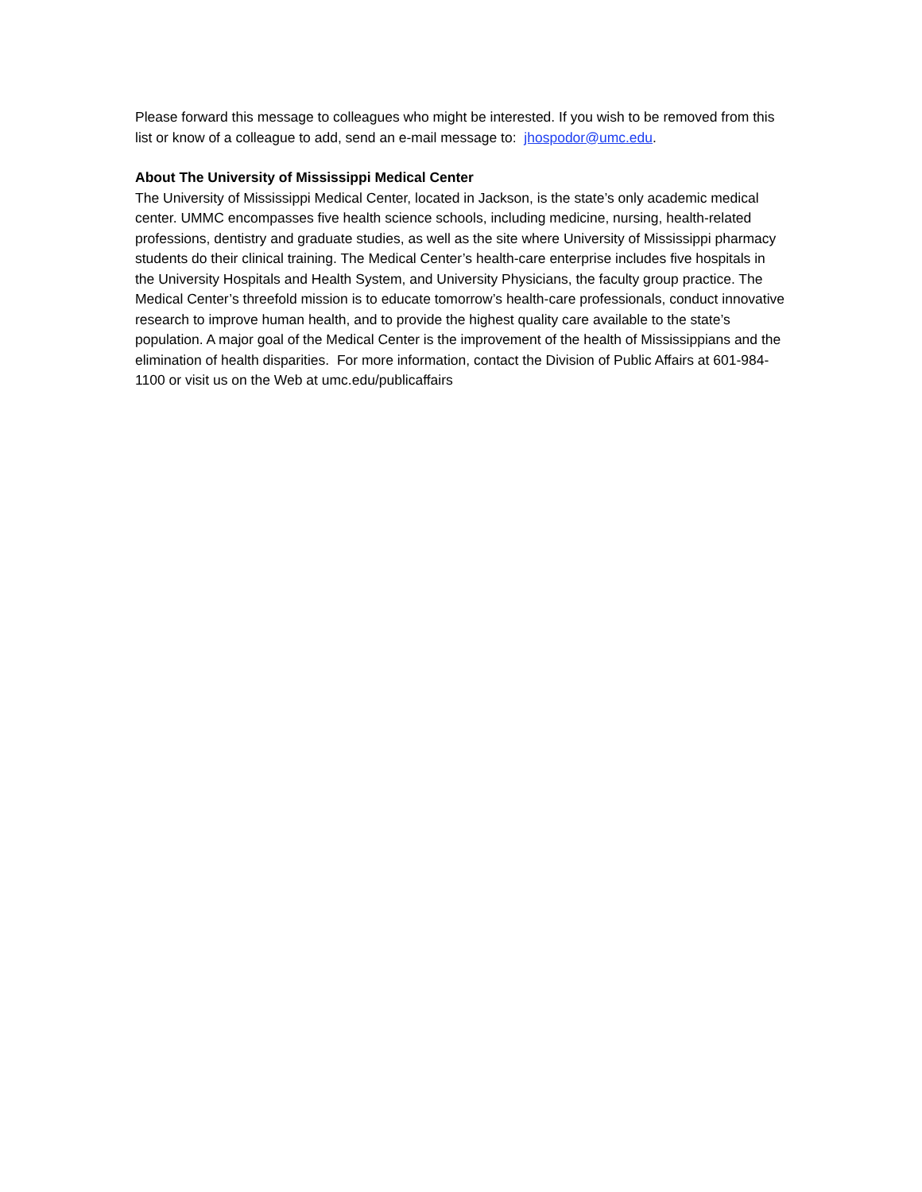Please forward this message to colleagues who might be interested. If you wish to be removed from this list or know of a colleague to add, send an e-mail message to: jhospodor@umc.edu.
About The University of Mississippi Medical Center
The University of Mississippi Medical Center, located in Jackson, is the state’s only academic medical center. UMMC encompasses five health science schools, including medicine, nursing, health-related professions, dentistry and graduate studies, as well as the site where University of Mississippi pharmacy students do their clinical training. The Medical Center’s health-care enterprise includes five hospitals in the University Hospitals and Health System, and University Physicians, the faculty group practice. The Medical Center’s threefold mission is to educate tomorrow’s health-care professionals, conduct innovative research to improve human health, and to provide the highest quality care available to the state’s population. A major goal of the Medical Center is the improvement of the health of Mississippians and the elimination of health disparities. For more information, contact the Division of Public Affairs at 601-984-1100 or visit us on the Web at umc.edu/publicaffairs